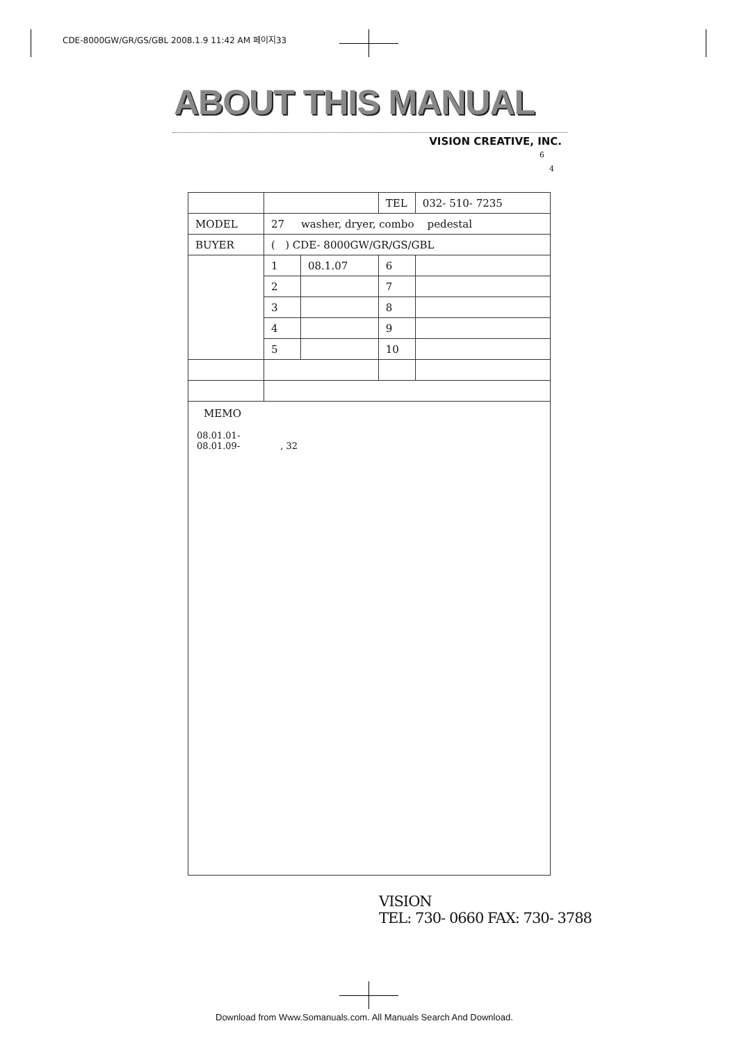CDE-8000GW/GR/GS/GBL 2008.1.9 11:42 AM 페이지33
ABOUT THIS MANUAL
VISION CREATIVE, INC.
6
4
| | | | TEL | 032- 510- 7235 |
| MODEL | 27 washer, dryer, combo pedestal | | | |
| BUYER | ( ) CDE- 8000GW/GR/GS/GBL | | | |
| | 1 | 08.1.07 | 6 | |
| | 2 | | 7 | |
| | 3 | | 8 | |
| | 4 | | 9 | |
| | 5 | | 10 | |
| MEMO 08.01.01- 08.01.09- , 32 | | | | |
VISION
TEL: 730- 0660 FAX: 730- 3788
Download from Www.Somanuals.com. All Manuals Search And Download.